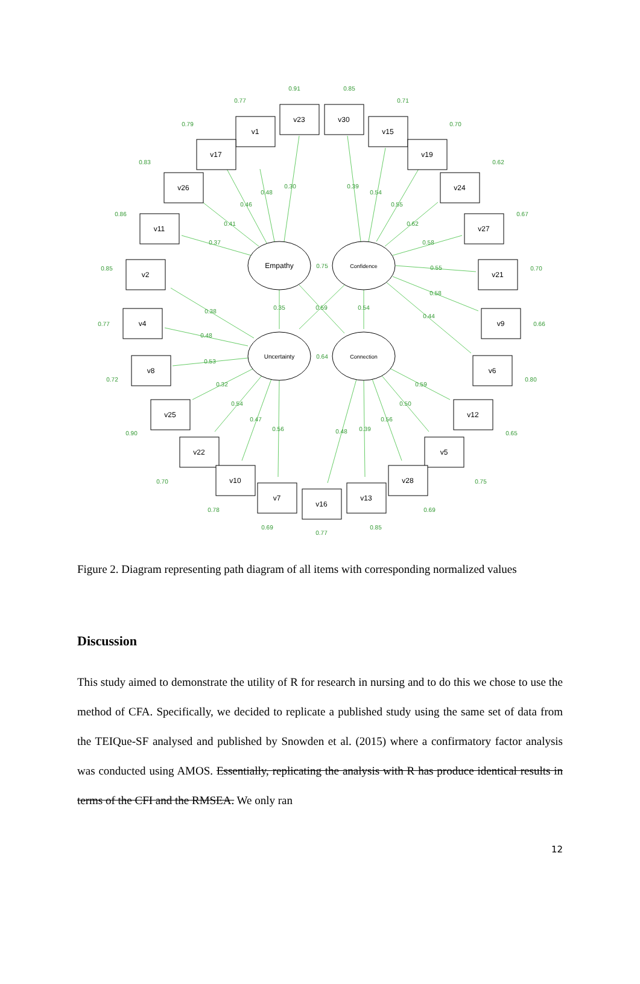Empathy
Confidence
Uncertainty
Connection
v1
v23
v30
v15
v17
v19
v26
v24
v11
v27
v2
v21
v4
v9
v8
v6
v25
v12
v22
v5
v10
v28
v7
v13
v16
0.91
0.85
0.77
0.71
0.79
0.70
0.83
0.62
0.86
0.67
0.85
0.70
0.77
0.66
0.72
0.80
0.90
0.65
0.70
0.75
0.78
0.69
0.69
0.85
0.77
0.75
0.64
0.48
0.30
0.46
0.41
0.37
0.39
0.54
0.55
0.62
0.58
0.55
0.58
0.44
0.38
0.48
0.53
0.32
0.54
0.47
0.56
0.48
0.39
0.56
0.50
0.59
0.35
0.54
0.59
Figure 2. Diagram representing path diagram of all items with corresponding normalized values
Discussion
This study aimed to demonstrate the utility of R for research in nursing and to do this we chose to use the method of CFA. Specifically, we decided to replicate a published study using the same set of data from the TEIQue-SF analysed and published by Snowden et al. (2015) where a confirmatory factor analysis was conducted using AMOS. Essentially, replicating the analysis with R has produce identical results in terms of the CFI and the RMSEA. We only ran
12